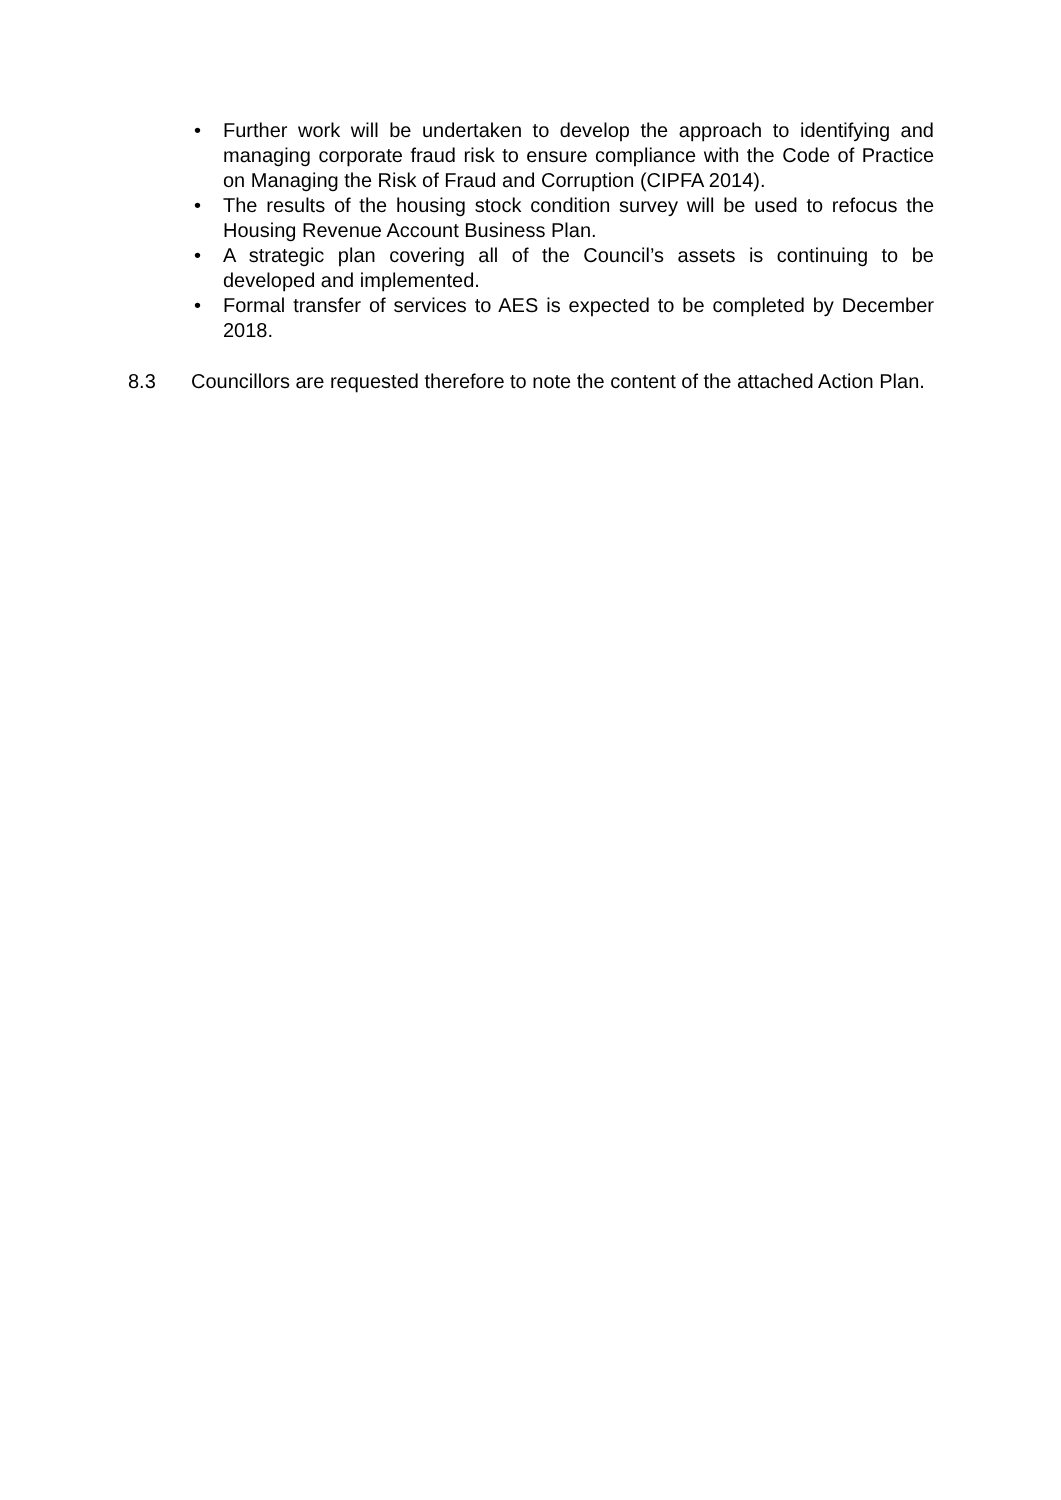• Further work will be undertaken to develop the approach to identifying and managing corporate fraud risk to ensure compliance with the Code of Practice on Managing the Risk of Fraud and Corruption (CIPFA 2014).
• The results of the housing stock condition survey will be used to refocus the Housing Revenue Account Business Plan.
• A strategic plan covering all of the Council’s assets is continuing to be developed and implemented.
• Formal transfer of services to AES is expected to be completed by December 2018.
8.3 Councillors are requested therefore to note the content of the attached Action Plan.